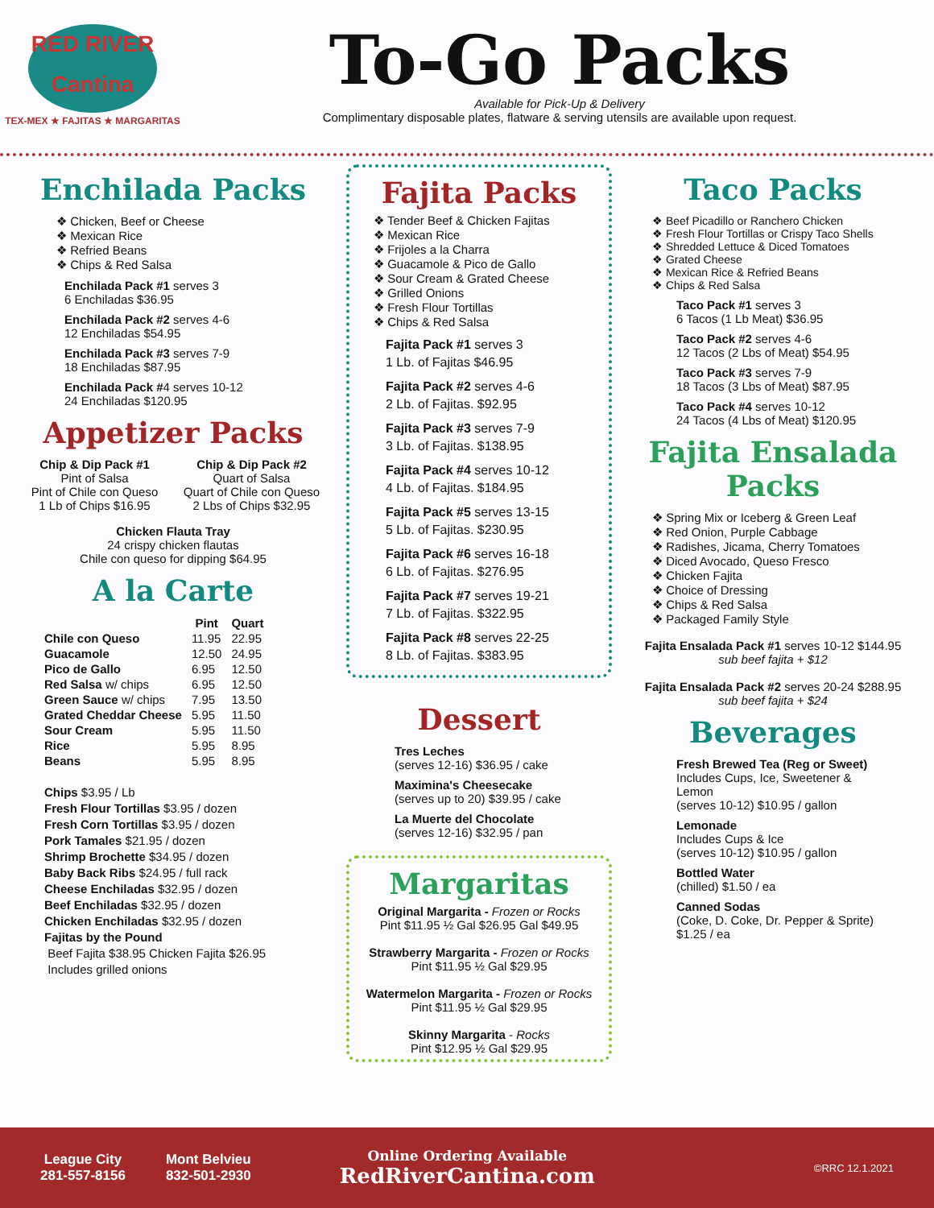RED RIVER
Cantina
TEX-MEX ★ FAJITAS ★ MARGARITAS
To-Go Packs
Available for Pick-Up & Delivery
Complimentary disposable plates, flatware & serving utensils are available upon request.
Enchilada Packs
❖ Chicken, Beef or Cheese
❖ Mexican Rice
❖ Refried Beans
❖ Chips & Red Salsa
Enchilada Pack #1 serves 3
6 Enchiladas $36.95
Enchilada Pack #2 serves 4-6
12 Enchiladas $54.95
Enchilada Pack #3 serves 7-9
18 Enchiladas $87.95
Enchilada Pack #4 serves 10-12
24 Enchiladas $120.95
Appetizer Packs
Chip & Dip Pack #1
Pint of Salsa
Pint of Chile con Queso
1 Lb of Chips $16.95
Chip & Dip Pack #2
Quart of Salsa
Quart of Chile con Queso
2 Lbs of Chips $32.95
Chicken Flauta Tray
24 crispy chicken flautas
Chile con queso for dipping $64.95
A la Carte
| | Pint | Quart |
| --- | --- | --- |
| Chile con Queso | 11.95 | 22.95 |
| Guacamole | 12.50 | 24.95 |
| Pico de Gallo | 6.95 | 12.50 |
| Red Salsa w/ chips | 6.95 | 12.50 |
| Green Sauce w/ chips | 7.95 | 13.50 |
| Grated Cheddar Cheese | 5.95 | 11.50 |
| Sour Cream | 5.95 | 11.50 |
| Rice | 5.95 | 8.95 |
| Beans | 5.95 | 8.95 |
Chips $3.95 / Lb
Fresh Flour Tortillas $3.95 / dozen
Fresh Corn Tortillas $3.95 / dozen
Pork Tamales $21.95 / dozen
Shrimp Brochette $34.95 / dozen
Baby Back Ribs $24.95 / full rack
Cheese Enchiladas $32.95 / dozen
Beef Enchiladas $32.95 / dozen
Chicken Enchiladas $32.95 / dozen
Fajitas by the Pound
Beef Fajita $38.95 Chicken Fajita $26.95
Includes grilled onions
Fajita Packs
❖ Tender Beef & Chicken Fajitas
❖ Mexican Rice
❖ Frijoles a la Charra
❖ Guacamole & Pico de Gallo
❖ Sour Cream & Grated Cheese
❖ Grilled Onions
❖ Fresh Flour Tortillas
❖ Chips & Red Salsa
Fajita Pack #1 serves 3
1 Lb. of Fajitas $46.95
Fajita Pack #2 serves 4-6
2 Lb. of Fajitas. $92.95
Fajita Pack #3 serves 7-9
3 Lb. of Fajitas. $138.95
Fajita Pack #4 serves 10-12
4 Lb. of Fajitas. $184.95
Fajita Pack #5 serves 13-15
5 Lb. of Fajitas. $230.95
Fajita Pack #6 serves 16-18
6 Lb. of Fajitas. $276.95
Fajita Pack #7 serves 19-21
7 Lb. of Fajitas. $322.95
Fajita Pack #8 serves 22-25
8 Lb. of Fajitas. $383.95
Dessert
Tres Leches
(serves 12-16) $36.95 / cake
Maximina's Cheesecake
(serves up to 20) $39.95 / cake
La Muerte del Chocolate
(serves 12-16) $32.95 / pan
Margaritas
Original Margarita - Frozen or Rocks
Pint $11.95 ½ Gal $26.95 Gal $49.95
Strawberry Margarita - Frozen or Rocks
Pint $11.95 ½ Gal $29.95
Watermelon Margarita - Frozen or Rocks
Pint $11.95 ½ Gal $29.95
Skinny Margarita - Rocks
Pint $12.95 ½ Gal $29.95
Taco Packs
❖ Beef Picadillo or Ranchero Chicken
❖ Fresh Flour Tortillas or Crispy Taco Shells
❖ Shredded Lettuce & Diced Tomatoes
❖ Grated Cheese
❖ Mexican Rice & Refried Beans
❖ Chips & Red Salsa
Taco Pack #1 serves 3
6 Tacos (1 Lb Meat) $36.95
Taco Pack #2 serves 4-6
12 Tacos (2 Lbs of Meat) $54.95
Taco Pack #3 serves 7-9
18 Tacos (3 Lbs of Meat) $87.95
Taco Pack #4 serves 10-12
24 Tacos (4 Lbs of Meat) $120.95
Fajita Ensalada
Packs
❖ Spring Mix or Iceberg & Green Leaf
❖ Red Onion, Purple Cabbage
❖ Radishes, Jicama, Cherry Tomatoes
❖ Diced Avocado, Queso Fresco
❖ Chicken Fajita
❖ Choice of Dressing
❖ Chips & Red Salsa
❖ Packaged Family Style
Fajita Ensalada Pack #1 serves 10-12 $144.95
sub beef fajita + $12
Fajita Ensalada Pack #2 serves 20-24 $288.95
sub beef fajita + $24
Beverages
Fresh Brewed Tea (Reg or Sweet)
Includes Cups, Ice, Sweetener &
Lemon
(serves 10-12) $10.95 / gallon
Lemonade
Includes Cups & Ice
(serves 10-12) $10.95 / gallon
Bottled Water
(chilled) $1.50 / ea
Canned Sodas
(Coke, D. Coke, Dr. Pepper & Sprite)
$1.25 / ea
League City
281-557-8156
Mont Belvieu
832-501-2930
Online Ordering Available
RedRiverCantina.com
©RRC 12.1.2021